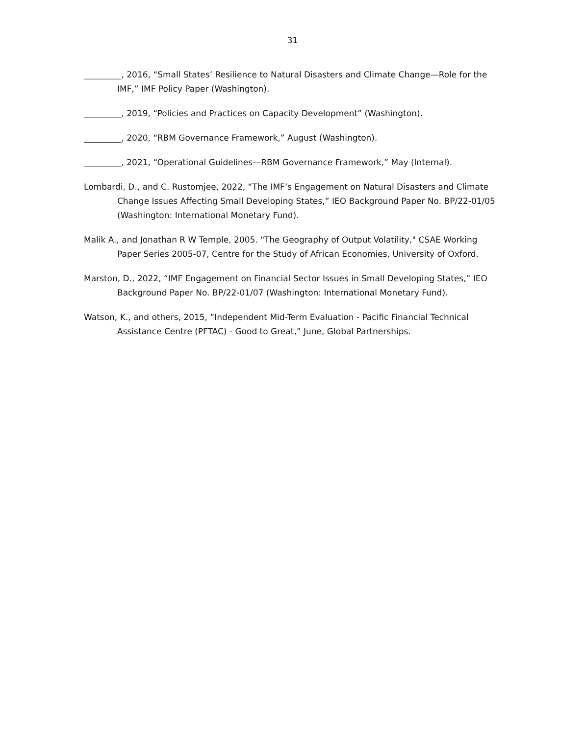31
_________, 2016, “Small States’ Resilience to Natural Disasters and Climate Change—Role for the IMF,” IMF Policy Paper (Washington).
_________, 2019, “Policies and Practices on Capacity Development” (Washington).
_________, 2020, “RBM Governance Framework,” August (Washington).
_________, 2021, “Operational Guidelines—RBM Governance Framework,” May (Internal).
Lombardi, D., and C. Rustomjee, 2022, “The IMF’s Engagement on Natural Disasters and Climate Change Issues Affecting Small Developing States,” IEO Background Paper No. BP/22-01/05 (Washington: International Monetary Fund).
Malik A., and Jonathan R W Temple, 2005. "The Geography of Output Volatility," CSAE Working Paper Series 2005-07, Centre for the Study of African Economies, University of Oxford.
Marston, D., 2022, “IMF Engagement on Financial Sector Issues in Small Developing States,” IEO Background Paper No. BP/22-01/07 (Washington: International Monetary Fund).
Watson, K., and others, 2015, “Independent Mid-Term Evaluation - Pacific Financial Technical Assistance Centre (PFTAC) - Good to Great,” June, Global Partnerships.